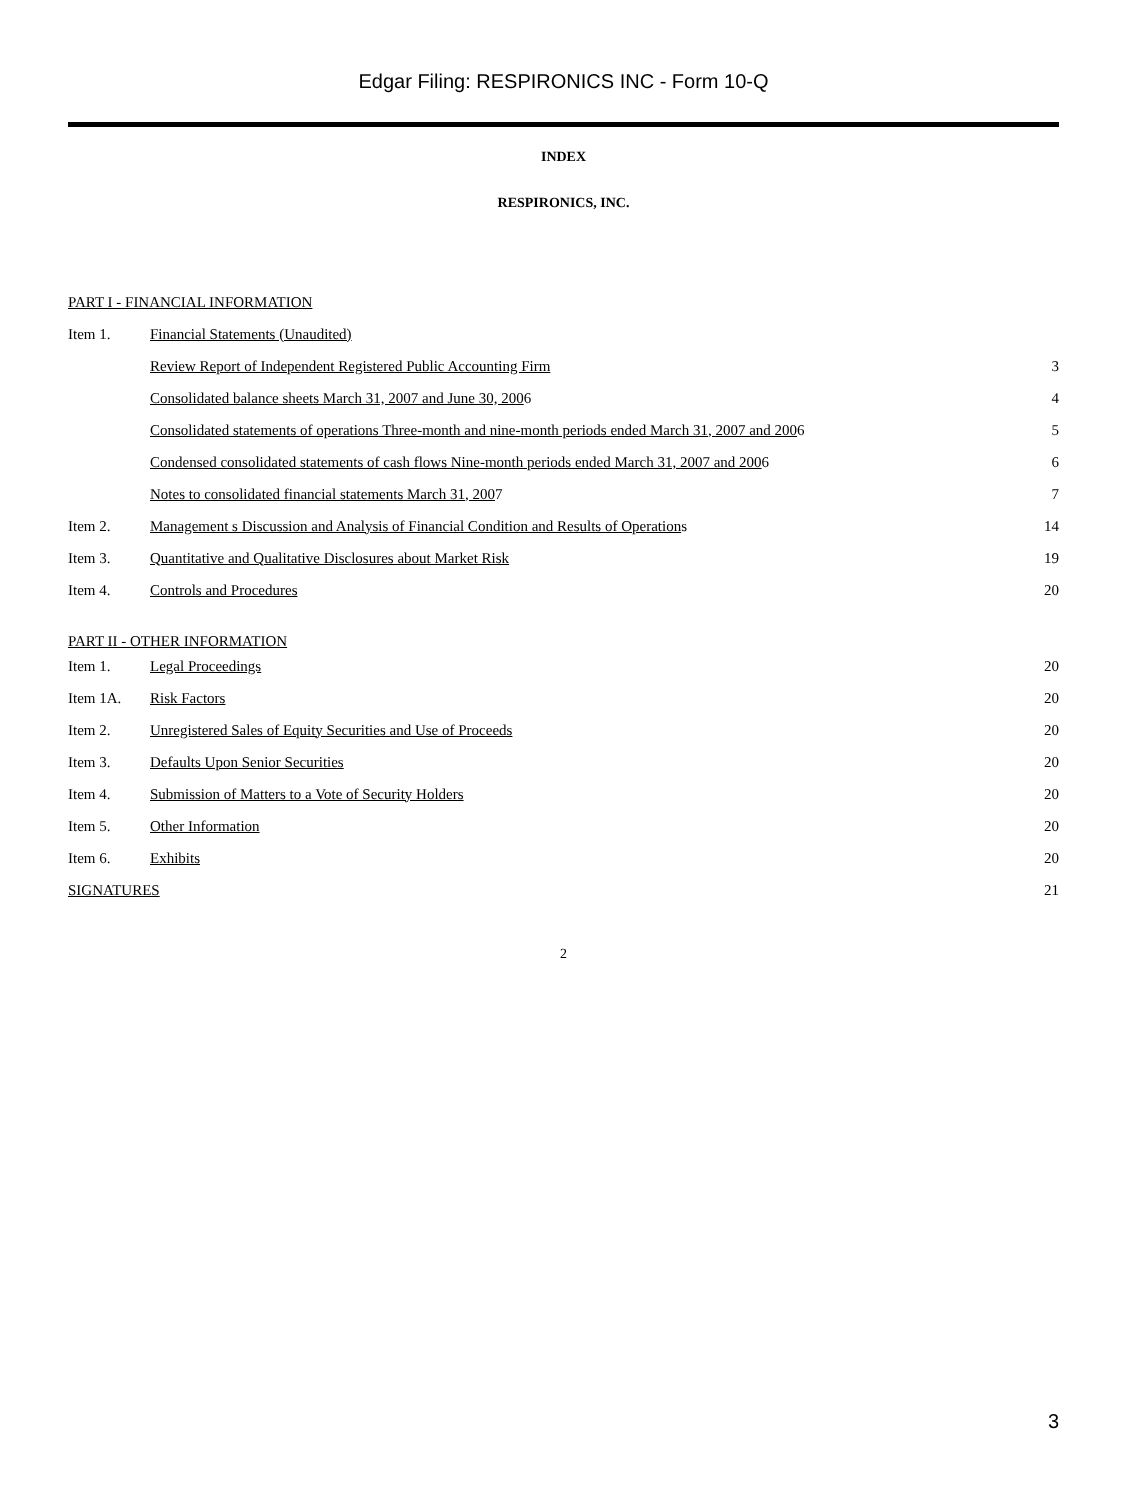Edgar Filing: RESPIRONICS INC - Form 10-Q
INDEX
RESPIRONICS, INC.
| PART I - FINANCIAL INFORMATION | | |
| Item 1. | Financial Statements (Unaudited) | |
| | Review Report of Independent Registered Public Accounting Firm | 3 |
| | Consolidated balance sheets March 31, 2007 and June 30, 200 6 | 4 |
| | Consolidated statements of operations Three-month and nine-month periods ended March 31, 2007 and 200 6 | 5 |
| | Condensed consolidated statements of cash flows Nine-month periods ended March 31, 2007 and 200 6 | 6 |
| | Notes to consolidated financial statements March 31, 200 7 | 7 |
| Item 2. | Management s Discussion and Analysis of Financial Condition and Results of Operation s | 14 |
| Item 3. | Quantitative and Qualitative Disclosures about Market Risk | 19 |
| Item 4. | Controls and Procedures | 20 |
| PART II - OTHER INFORMATION | | |
| Item 1. | Legal Proceedings | 20 |
| Item 1A. | Risk Factors | 20 |
| Item 2. | Unregistered Sales of Equity Securities and Use of Proceeds | 20 |
| Item 3. | Defaults Upon Senior Securities | 20 |
| Item 4. | Submission of Matters to a Vote of Security Holders | 20 |
| Item 5. | Other Information | 20 |
| Item 6. | Exhibits | 20 |
| SIGNATURES | | 21 |
2
3